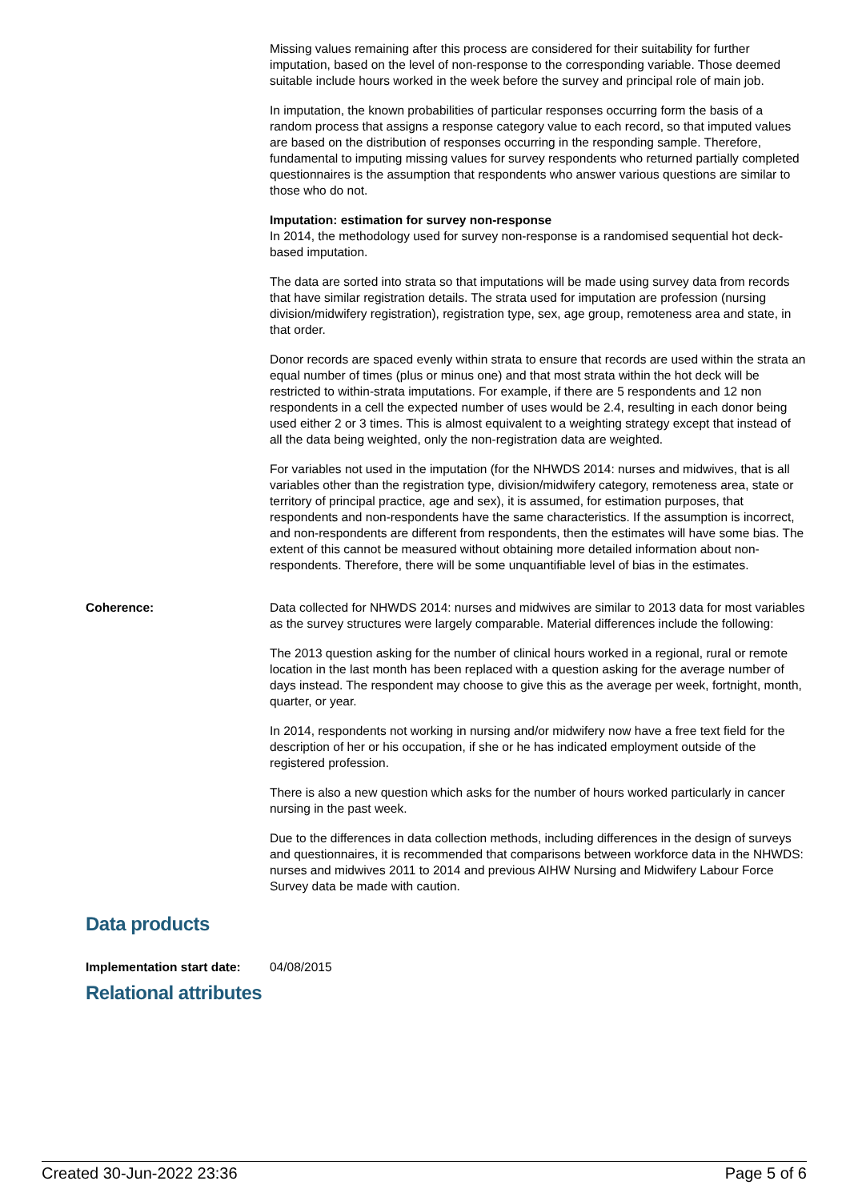Missing values remaining after this process are considered for their suitability for further imputation, based on the level of non-response to the corresponding variable. Those deemed suitable include hours worked in the week before the survey and principal role of main job.
In imputation, the known probabilities of particular responses occurring form the basis of a random process that assigns a response category value to each record, so that imputed values are based on the distribution of responses occurring in the responding sample. Therefore, fundamental to imputing missing values for survey respondents who returned partially completed questionnaires is the assumption that respondents who answer various questions are similar to those who do not.
Imputation: estimation for survey non-response
In 2014, the methodology used for survey non-response is a randomised sequential hot deck-based imputation.
The data are sorted into strata so that imputations will be made using survey data from records that have similar registration details. The strata used for imputation are profession (nursing division/midwifery registration), registration type, sex, age group, remoteness area and state, in that order.
Donor records are spaced evenly within strata to ensure that records are used within the strata an equal number of times (plus or minus one) and that most strata within the hot deck will be restricted to within-strata imputations. For example, if there are 5 respondents and 12 non respondents in a cell the expected number of uses would be 2.4, resulting in each donor being used either 2 or 3 times. This is almost equivalent to a weighting strategy except that instead of all the data being weighted, only the non-registration data are weighted.
For variables not used in the imputation (for the NHWDS 2014: nurses and midwives, that is all variables other than the registration type, division/midwifery category, remoteness area, state or territory of principal practice, age and sex), it is assumed, for estimation purposes, that respondents and non-respondents have the same characteristics. If the assumption is incorrect, and non-respondents are different from respondents, then the estimates will have some bias. The extent of this cannot be measured without obtaining more detailed information about non-respondents. Therefore, there will be some unquantifiable level of bias in the estimates.
Coherence: Data collected for NHWDS 2014: nurses and midwives are similar to 2013 data for most variables as the survey structures were largely comparable. Material differences include the following:
The 2013 question asking for the number of clinical hours worked in a regional, rural or remote location in the last month has been replaced with a question asking for the average number of days instead. The respondent may choose to give this as the average per week, fortnight, month, quarter, or year.
In 2014, respondents not working in nursing and/or midwifery now have a free text field for the description of her or his occupation, if she or he has indicated employment outside of the registered profession.
There is also a new question which asks for the number of hours worked particularly in cancer nursing in the past week.
Due to the differences in data collection methods, including differences in the design of surveys and questionnaires, it is recommended that comparisons between workforce data in the NHWDS: nurses and midwives 2011 to 2014 and previous AIHW Nursing and Midwifery Labour Force Survey data be made with caution.
Data products
Implementation start date:
04/08/2015
Relational attributes
Created 30-Jun-2022 23:36 Page 5 of 6